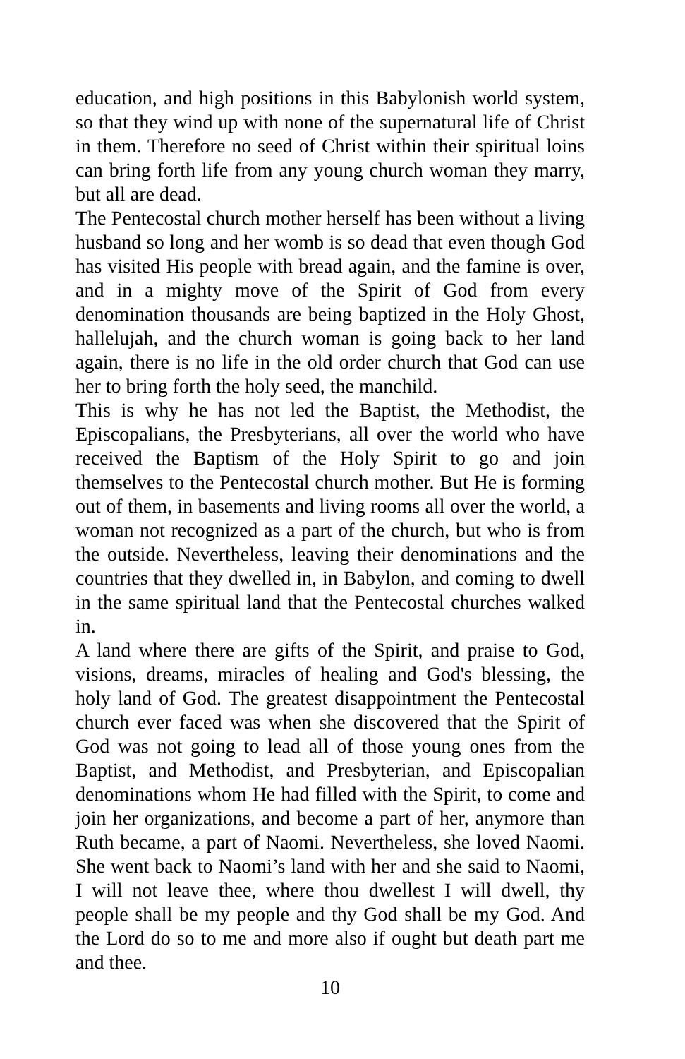education, and high positions in this Babylonish world system, so that they wind up with none of the supernatural life of Christ in them. Therefore no seed of Christ within their spiritual loins can bring forth life from any young church woman they marry, but all are dead.
The Pentecostal church mother herself has been without a living husband so long and her womb is so dead that even though God has visited His people with bread again, and the famine is over, and in a mighty move of the Spirit of God from every denomination thousands are being baptized in the Holy Ghost, hallelujah, and the church woman is going back to her land again, there is no life in the old order church that God can use her to bring forth the holy seed, the manchild.
This is why he has not led the Baptist, the Methodist, the Episcopalians, the Presbyterians, all over the world who have received the Baptism of the Holy Spirit to go and join themselves to the Pentecostal church mother. But He is forming out of them, in basements and living rooms all over the world, a woman not recognized as a part of the church, but who is from the outside. Nevertheless, leaving their denominations and the countries that they dwelled in, in Babylon, and coming to dwell in the same spiritual land that the Pentecostal churches walked in.
A land where there are gifts of the Spirit, and praise to God, visions, dreams, miracles of healing and God's blessing, the holy land of God. The greatest disappointment the Pentecostal church ever faced was when she discovered that the Spirit of God was not going to lead all of those young ones from the Baptist, and Methodist, and Presbyterian, and Episcopalian denominations whom He had filled with the Spirit, to come and join her organizations, and become a part of her, anymore than Ruth became, a part of Naomi. Nevertheless, she loved Naomi. She went back to Naomi’s land with her and she said to Naomi, I will not leave thee, where thou dwellest I will dwell, thy people shall be my people and thy God shall be my God. And the Lord do so to me and more also if ought but death part me and thee.
10